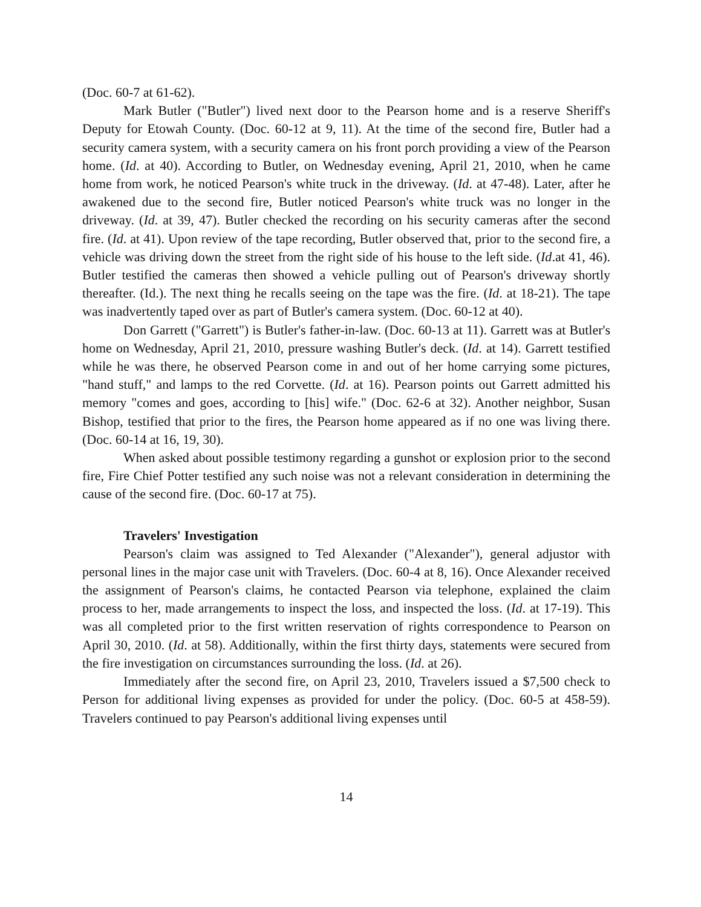(Doc. 60-7 at 61-62).
Mark Butler ("Butler") lived next door to the Pearson home and is a reserve Sheriff's Deputy for Etowah County. (Doc. 60-12 at 9, 11). At the time of the second fire, Butler had a security camera system, with a security camera on his front porch providing a view of the Pearson home. (Id. at 40). According to Butler, on Wednesday evening, April 21, 2010, when he came home from work, he noticed Pearson's white truck in the driveway. (Id. at 47-48). Later, after he awakened due to the second fire, Butler noticed Pearson's white truck was no longer in the driveway. (Id. at 39, 47). Butler checked the recording on his security cameras after the second fire. (Id. at 41). Upon review of the tape recording, Butler observed that, prior to the second fire, a vehicle was driving down the street from the right side of his house to the left side. (Id.at 41, 46). Butler testified the cameras then showed a vehicle pulling out of Pearson's driveway shortly thereafter. (Id.). The next thing he recalls seeing on the tape was the fire. (Id. at 18-21). The tape was inadvertently taped over as part of Butler's camera system. (Doc. 60-12 at 40).
Don Garrett ("Garrett") is Butler's father-in-law. (Doc. 60-13 at 11). Garrett was at Butler's home on Wednesday, April 21, 2010, pressure washing Butler's deck. (Id. at 14). Garrett testified while he was there, he observed Pearson come in and out of her home carrying some pictures, "hand stuff," and lamps to the red Corvette. (Id. at 16). Pearson points out Garrett admitted his memory "comes and goes, according to [his] wife." (Doc. 62-6 at 32). Another neighbor, Susan Bishop, testified that prior to the fires, the Pearson home appeared as if no one was living there. (Doc. 60-14 at 16, 19, 30).
When asked about possible testimony regarding a gunshot or explosion prior to the second fire, Fire Chief Potter testified any such noise was not a relevant consideration in determining the cause of the second fire. (Doc. 60-17 at 75).
Travelers' Investigation
Pearson's claim was assigned to Ted Alexander ("Alexander"), general adjustor with personal lines in the major case unit with Travelers. (Doc. 60-4 at 8, 16). Once Alexander received the assignment of Pearson's claims, he contacted Pearson via telephone, explained the claim process to her, made arrangements to inspect the loss, and inspected the loss. (Id. at 17-19). This was all completed prior to the first written reservation of rights correspondence to Pearson on April 30, 2010. (Id. at 58). Additionally, within the first thirty days, statements were secured from the fire investigation on circumstances surrounding the loss. (Id. at 26).
Immediately after the second fire, on April 23, 2010, Travelers issued a $7,500 check to Person for additional living expenses as provided for under the policy. (Doc. 60-5 at 458-59). Travelers continued to pay Pearson's additional living expenses until
14